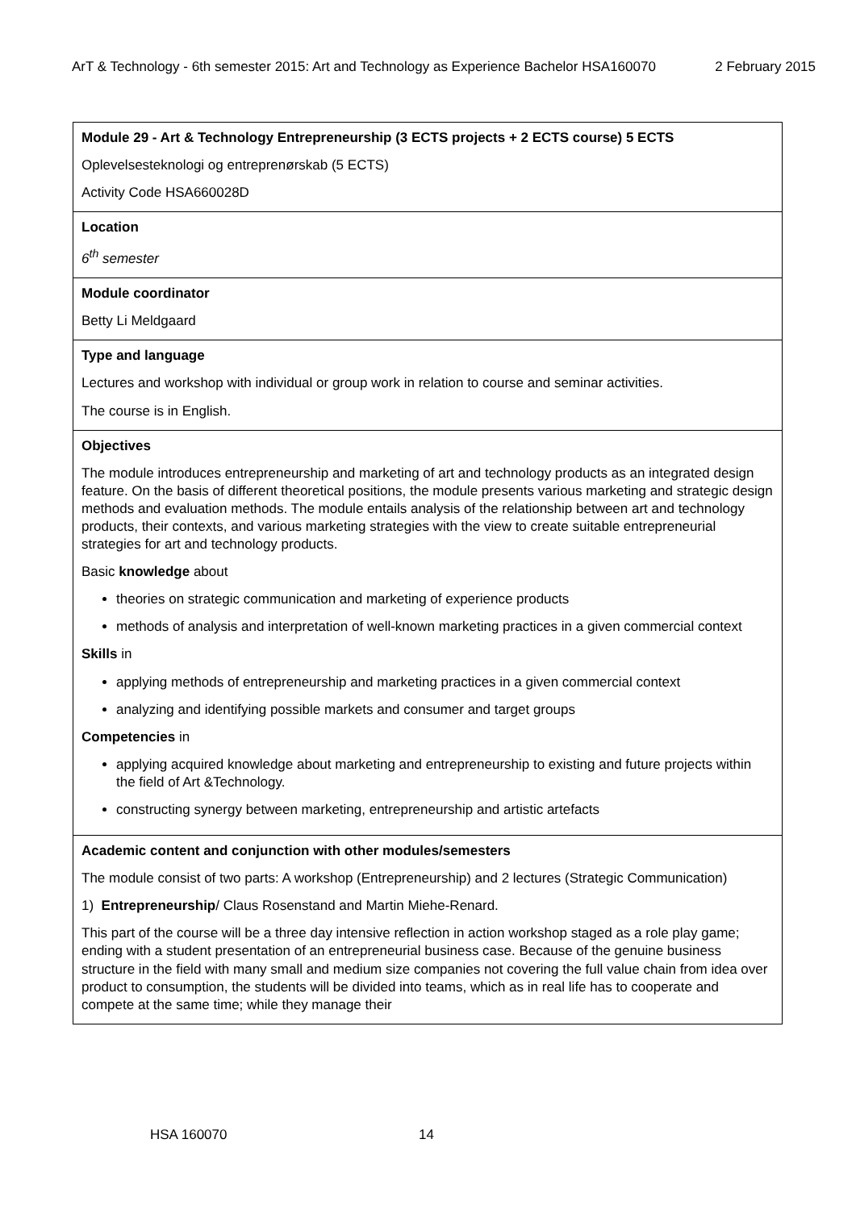ArT & Technology - 6th semester 2015: Art and Technology as Experience Bachelor HSA160070 2 February 2015
| Module 29 - Art & Technology Entrepreneurship (3 ECTS projects + 2 ECTS course) 5 ECTS Oplevelsesteknologi og entreprenørskab (5 ECTS) Activity Code HSA660028D |
| Location 6<sup>th</sup> semester |
| Module coordinator Betty Li Meldgaard |
| Type and language Lectures and workshop with individual or group work in relation to course and seminar activities. The course is in English. |
| Objectives The module introduces entrepreneurship and marketing of art and technology products as an integrated design feature. On the basis of different theoretical positions, the module presents various marketing and strategic design methods and evaluation methods. The module entails analysis of the relationship between art and technology products, their contexts, and various marketing strategies with the view to create suitable entrepreneurial strategies for art and technology products. Basic knowledge about theories on strategic communication and marketing of experience products methods of analysis and interpretation of well-known marketing practices in a given commercial context Skills in applying methods of entrepreneurship and marketing practices in a given commercial context analyzing and identifying possible markets and consumer and target groups Competencies in applying acquired knowledge about marketing and entrepreneurship to existing and future projects within the field of Art &Technology. constructing synergy between marketing, entrepreneurship and artistic artefacts |
| Academic content and conjunction with other modules/semesters The module consist of two parts: A workshop (Entrepreneurship) and 2 lectures (Strategic Communication) 1) Entrepreneurship / Claus Rosenstand and Martin Miehe-Renard. This part of the course will be a three day intensive reflection in action workshop staged as a role play game; ending with a student presentation of an entrepreneurial business case. Because of the genuine business structure in the field with many small and medium size companies not covering the full value chain from idea over product to consumption, the students will be divided into teams, which as in real life has to cooperate and compete at the same time; while they manage their |
HSA 160070 14